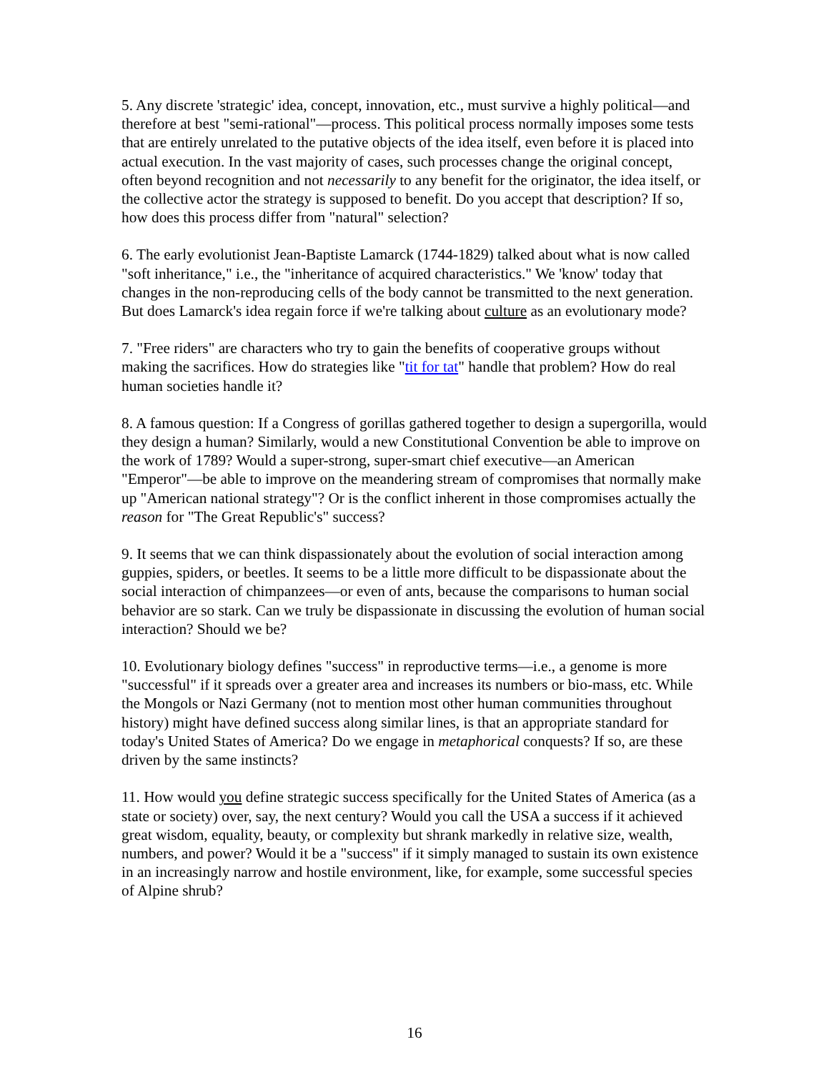5. Any discrete 'strategic' idea, concept, innovation, etc., must survive a highly political—and therefore at best "semi-rational"—process. This political process normally imposes some tests that are entirely unrelated to the putative objects of the idea itself, even before it is placed into actual execution. In the vast majority of cases, such processes change the original concept, often beyond recognition and not necessarily to any benefit for the originator, the idea itself, or the collective actor the strategy is supposed to benefit. Do you accept that description? If so, how does this process differ from "natural" selection?
6. The early evolutionist Jean-Baptiste Lamarck (1744-1829) talked about what is now called "soft inheritance," i.e., the "inheritance of acquired characteristics." We 'know' today that changes in the non-reproducing cells of the body cannot be transmitted to the next generation. But does Lamarck's idea regain force if we're talking about culture as an evolutionary mode?
7. "Free riders" are characters who try to gain the benefits of cooperative groups without making the sacrifices. How do strategies like "tit for tat" handle that problem? How do real human societies handle it?
8. A famous question: If a Congress of gorillas gathered together to design a supergorilla, would they design a human? Similarly, would a new Constitutional Convention be able to improve on the work of 1789? Would a super-strong, super-smart chief executive—an American "Emperor"—be able to improve on the meandering stream of compromises that normally make up "American national strategy"? Or is the conflict inherent in those compromises actually the reason for "The Great Republic's" success?
9. It seems that we can think dispassionately about the evolution of social interaction among guppies, spiders, or beetles. It seems to be a little more difficult to be dispassionate about the social interaction of chimpanzees—or even of ants, because the comparisons to human social behavior are so stark. Can we truly be dispassionate in discussing the evolution of human social interaction? Should we be?
10. Evolutionary biology defines "success" in reproductive terms—i.e., a genome is more "successful" if it spreads over a greater area and increases its numbers or bio-mass, etc. While the Mongols or Nazi Germany (not to mention most other human communities throughout history) might have defined success along similar lines, is that an appropriate standard for today's United States of America? Do we engage in metaphorical conquests? If so, are these driven by the same instincts?
11. How would you define strategic success specifically for the United States of America (as a state or society) over, say, the next century? Would you call the USA a success if it achieved great wisdom, equality, beauty, or complexity but shrank markedly in relative size, wealth, numbers, and power? Would it be a "success" if it simply managed to sustain its own existence in an increasingly narrow and hostile environment, like, for example, some successful species of Alpine shrub?
16